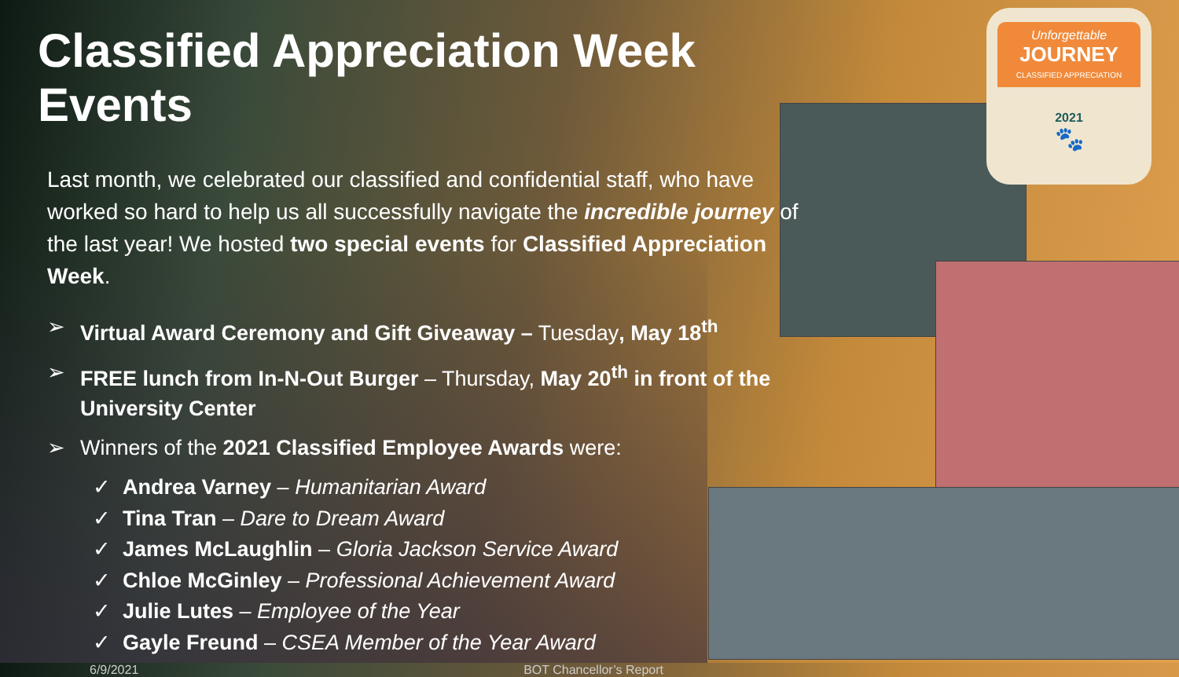Unforgettable
JOURNEY
CLASSIFIED APPRECIATION
2021
🐾
Classified Appreciation Week Events
Last month, we celebrated our classified and confidential staff, who have worked so hard to help us all successfully navigate the incredible journey of the last year! We hosted two special events for Classified Appreciation Week.
➢ Virtual Award Ceremony and Gift Giveaway – Tuesday, May 18<sup>th</sup>
➢ FREE lunch from In-N-Out Burger – Thursday, May 20<sup>th</sup> in front of the University Center
➢ Winners of the 2021 Classified Employee Awards were:
✓ Andrea Varney – Humanitarian Award
✓ Tina Tran – Dare to Dream Award
✓ James McLaughlin – Gloria Jackson Service Award
✓ Chloe McGinley – Professional Achievement Award
✓ Julie Lutes – Employee of the Year
✓ Gayle Freund – CSEA Member of the Year Award
6/9/2021 BOT Chancellor’s Report